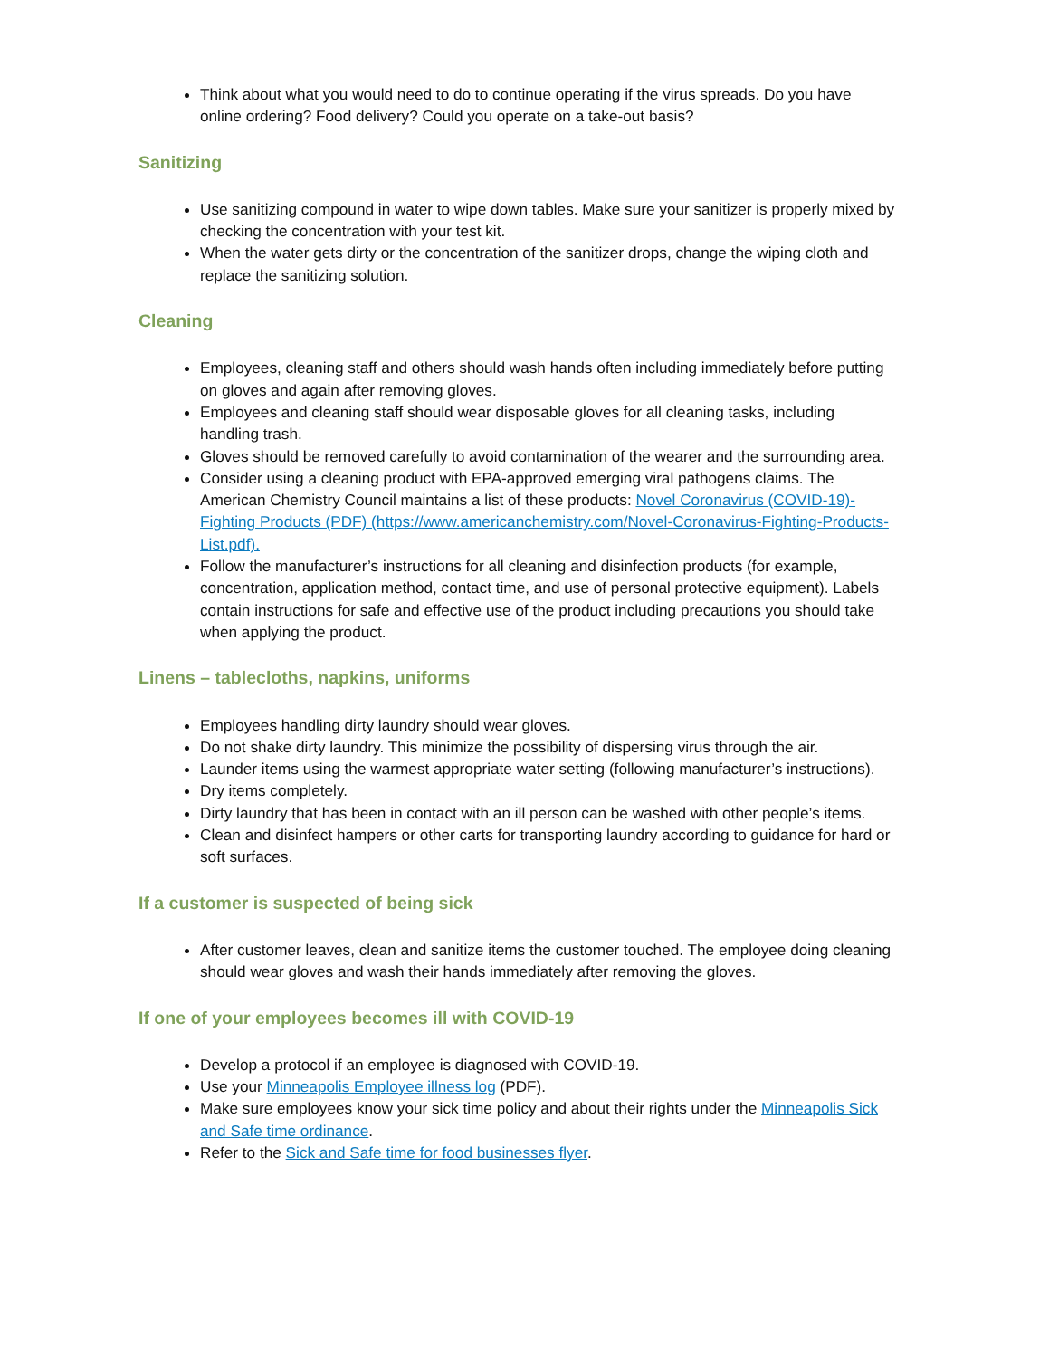Think about what you would need to do to continue operating if the virus spreads. Do you have online ordering? Food delivery? Could you operate on a take-out basis?
Sanitizing
Use sanitizing compound in water to wipe down tables. Make sure your sanitizer is properly mixed by checking the concentration with your test kit.
When the water gets dirty or the concentration of the sanitizer drops, change the wiping cloth and replace the sanitizing solution.
Cleaning
Employees, cleaning staff and others should wash hands often including immediately before putting on gloves and again after removing gloves.
Employees and cleaning staff should wear disposable gloves for all cleaning tasks, including handling trash.
Gloves should be removed carefully to avoid contamination of the wearer and the surrounding area.
Consider using a cleaning product with EPA-approved emerging viral pathogens claims. The American Chemistry Council maintains a list of these products: Novel Coronavirus (COVID-19)-Fighting Products (PDF) (https://www.americanchemistry.com/Novel-Coronavirus-Fighting-Products-List.pdf).
Follow the manufacturer’s instructions for all cleaning and disinfection products (for example, concentration, application method, contact time, and use of personal protective equipment). Labels contain instructions for safe and effective use of the product including precautions you should take when applying the product.
Linens – tablecloths, napkins, uniforms
Employees handling dirty laundry should wear gloves.
Do not shake dirty laundry. This minimize the possibility of dispersing virus through the air.
Launder items using the warmest appropriate water setting (following manufacturer’s instructions).
Dry items completely.
Dirty laundry that has been in contact with an ill person can be washed with other people’s items.
Clean and disinfect hampers or other carts for transporting laundry according to guidance for hard or soft surfaces.
If a customer is suspected of being sick
After customer leaves, clean and sanitize items the customer touched. The employee doing cleaning should wear gloves and wash their hands immediately after removing the gloves.
If one of your employees becomes ill with COVID-19
Develop a protocol if an employee is diagnosed with COVID-19.
Use your Minneapolis Employee illness log (PDF).
Make sure employees know your sick time policy and about their rights under the Minneapolis Sick and Safe time ordinance.
Refer to the Sick and Safe time for food businesses flyer.